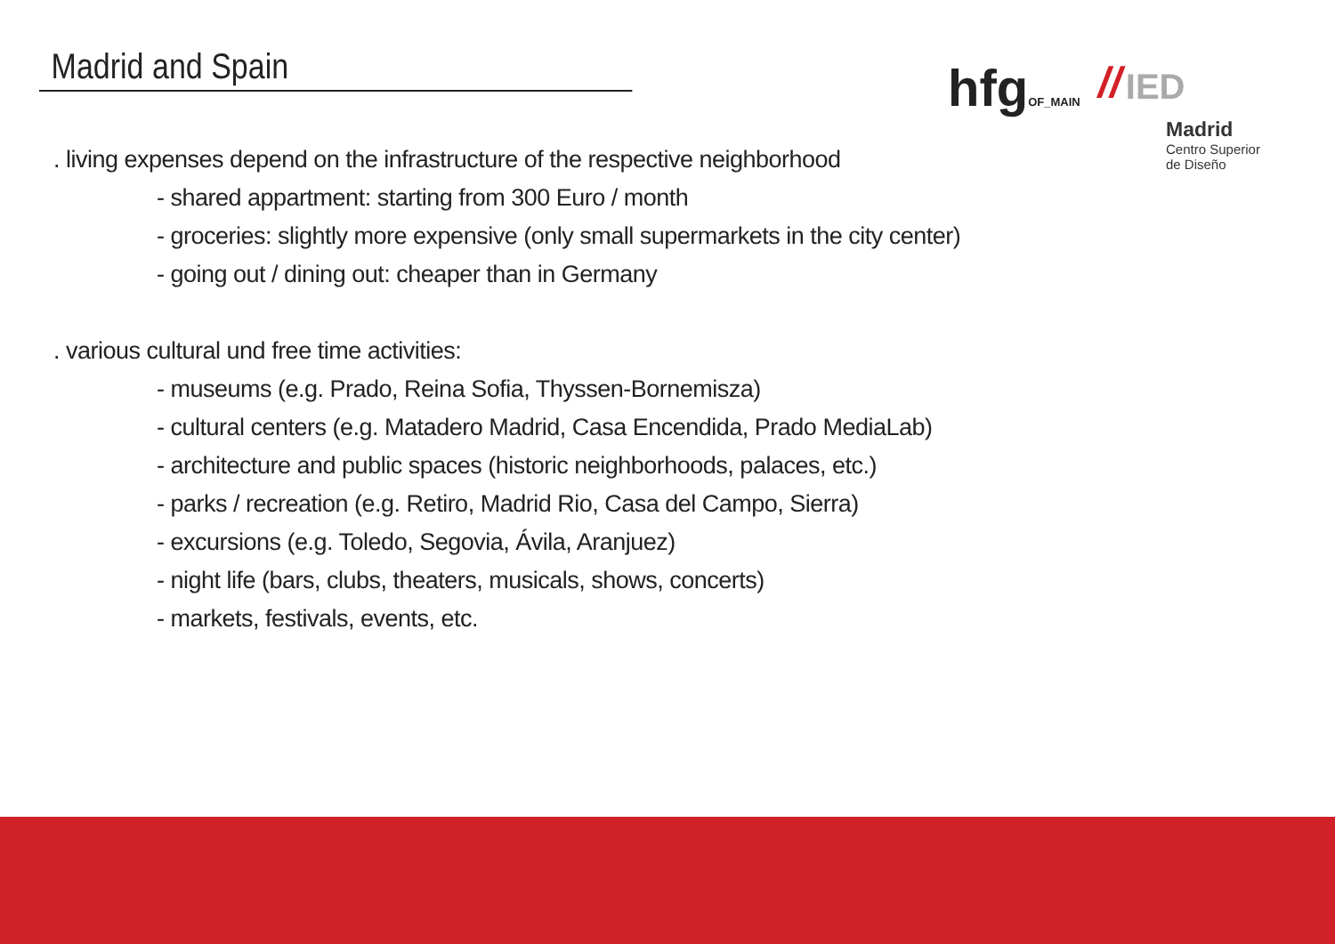Madrid and Spain
hfgOF_MAIN // IED
Madrid
Centro Superior
de Diseño
. living expenses depend on the infrastructure of the respective neighborhood
- shared appartment: starting from 300 Euro / month
- groceries: slightly more expensive (only small supermarkets in the city center)
- going out / dining out: cheaper than in Germany
. various cultural und free time activities:
- museums (e.g. Prado, Reina Sofia, Thyssen-Bornemisza)
- cultural centers (e.g. Matadero Madrid, Casa Encendida, Prado MediaLab)
- architecture and public spaces (historic neighborhoods, palaces, etc.)
- parks / recreation (e.g. Retiro, Madrid Rio, Casa del Campo, Sierra)
- excursions (e.g. Toledo, Segovia, Ávila, Aranjuez)
- night life (bars, clubs, theaters, musicals, shows, concerts)
- markets, festivals, events, etc.